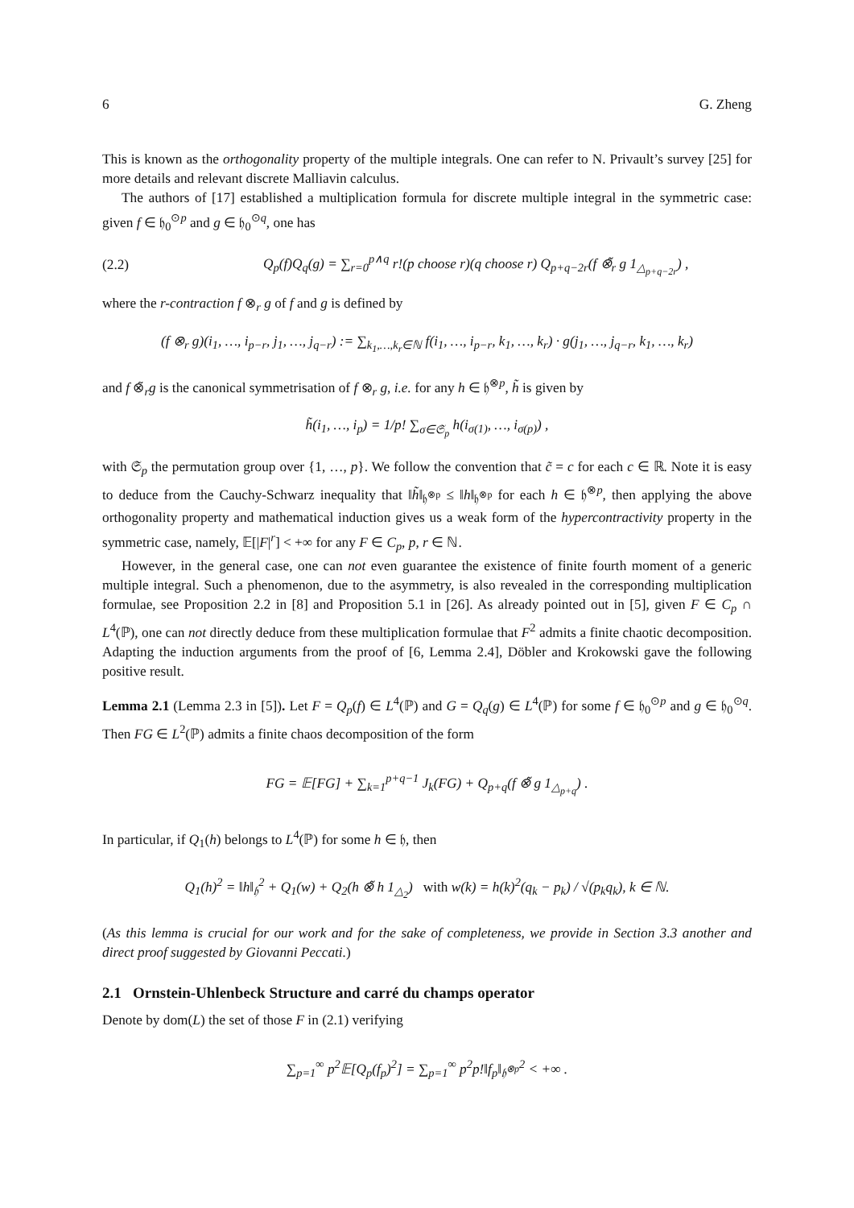6 G. Zheng
This is known as the orthogonality property of the multiple integrals. One can refer to N. Privault’s survey [25] for more details and relevant discrete Malliavin calculus.
The authors of [17] established a multiplication formula for discrete multiple integral in the symmetric case: given f ∈ 𝔥<sub>0</sub><sup>⊙p</sup> and g ∈ 𝔥<sub>0</sub><sup>⊙q</sup>, one has
(2.2) Q<sub>p</sub>(f)Q<sub>q</sub>(g) = ∑<sub>r=0</sub><sup>p∧q</sup> r!(p choose r)(q choose r) Q<sub>p+q−2r</sub>(f ⊗̃<sub>r</sub> g 1<sub>△<sub>p+q−2r</sub></sub>) ,
where the r-contraction f ⊗<sub>r</sub> g of f and g is defined by
(f ⊗<sub>r</sub> g)(i<sub>1</sub>, …, i<sub>p−r</sub>, j<sub>1</sub>, …, j<sub>q−r</sub>) := ∑<sub>k<sub>1</sub>,…,k<sub>r</sub>∈ℕ</sub> f(i<sub>1</sub>, …, i<sub>p−r</sub>, k<sub>1</sub>, …, k<sub>r</sub>) · g(j<sub>1</sub>, …, j<sub>q−r</sub>, k<sub>1</sub>, …, k<sub>r</sub>)
and f ⊗̃<sub>r</sub>g is the canonical symmetrisation of f ⊗<sub>r</sub> g, i.e. for any h ∈ 𝔥<sup>⊗p</sup>, h̃ is given by
h̃(i<sub>1</sub>, …, i<sub>p</sub>) = 1/p! ∑<sub>σ∈𝔖<sub>p</sub></sub> h(i<sub>σ(1)</sub>, …, i<sub>σ(p)</sub>) ,
with 𝔖<sub>p</sub> the permutation group over {1, …, p}. We follow the convention that c̃ = c for each c ∈ ℝ. Note it is easy to deduce from the Cauchy-Schwarz inequality that ‖h̃‖<sub>𝔥<sup>⊗p</sup></sub> ≤ ‖h‖<sub>𝔥<sup>⊗p</sup></sub> for each h ∈ 𝔥<sup>⊗p</sup>, then applying the above orthogonality property and mathematical induction gives us a weak form of the hypercontractivity property in the symmetric case, namely, 𝔼[|F|<sup>r</sup>] < +∞ for any F ∈ C<sub>p</sub>, p, r ∈ ℕ.
However, in the general case, one can not even guarantee the existence of finite fourth moment of a generic multiple integral. Such a phenomenon, due to the asymmetry, is also revealed in the corresponding multiplication formulae, see Proposition 2.2 in [8] and Proposition 5.1 in [26]. As already pointed out in [5], given F ∈ C<sub>p</sub> ∩ L<sup>4</sup>(ℙ), one can not directly deduce from these multiplication formulae that F<sup>2</sup> admits a finite chaotic decomposition. Adapting the induction arguments from the proof of [6, Lemma 2.4], Döbler and Krokowski gave the following positive result.
Lemma 2.1 (Lemma 2.3 in [5]). Let F = Q<sub>p</sub>(f) ∈ L<sup>4</sup>(ℙ) and G = Q<sub>q</sub>(g) ∈ L<sup>4</sup>(ℙ) for some f ∈ 𝔥<sub>0</sub><sup>⊙p</sup> and g ∈ 𝔥<sub>0</sub><sup>⊙q</sup>. Then FG ∈ L<sup>2</sup>(ℙ) admits a finite chaos decomposition of the form
FG = 𝔼[FG] + ∑<sub>k=1</sub><sup>p+q−1</sup> J<sub>k</sub>(FG) + Q<sub>p+q</sub>(f ⊗̃ g 1<sub>△<sub>p+q</sub></sub>) .
In particular, if Q<sub>1</sub>(h) belongs to L<sup>4</sup>(ℙ) for some h ∈ 𝔥, then
Q<sub>1</sub>(h)<sup>2</sup> = ‖h‖<sub>𝔥</sub><sup>2</sup> + Q<sub>1</sub>(w) + Q<sub>2</sub>(h ⊗̃ h 1<sub>△<sub>2</sub></sub>) with w(k) = h(k)<sup>2</sup>(q<sub>k</sub> − p<sub>k</sub>) / √(p<sub>k</sub>q<sub>k</sub>), k ∈ ℕ.
(As this lemma is crucial for our work and for the sake of completeness, we provide in Section 3.3 another and direct proof suggested by Giovanni Peccati.)
2.1 Ornstein-Uhlenbeck Structure and carré du champs operator
Denote by dom(L) the set of those F in (2.1) verifying
∑<sub>p=1</sub><sup>∞</sup> p<sup>2</sup>𝔼[Q<sub>p</sub>(f<sub>p</sub>)<sup>2</sup>] = ∑<sub>p=1</sub><sup>∞</sup> p<sup>2</sup>p!‖f<sub>p</sub>‖<sub>𝔥<sup>⊗p</sup></sub><sup>2</sup> < +∞ .